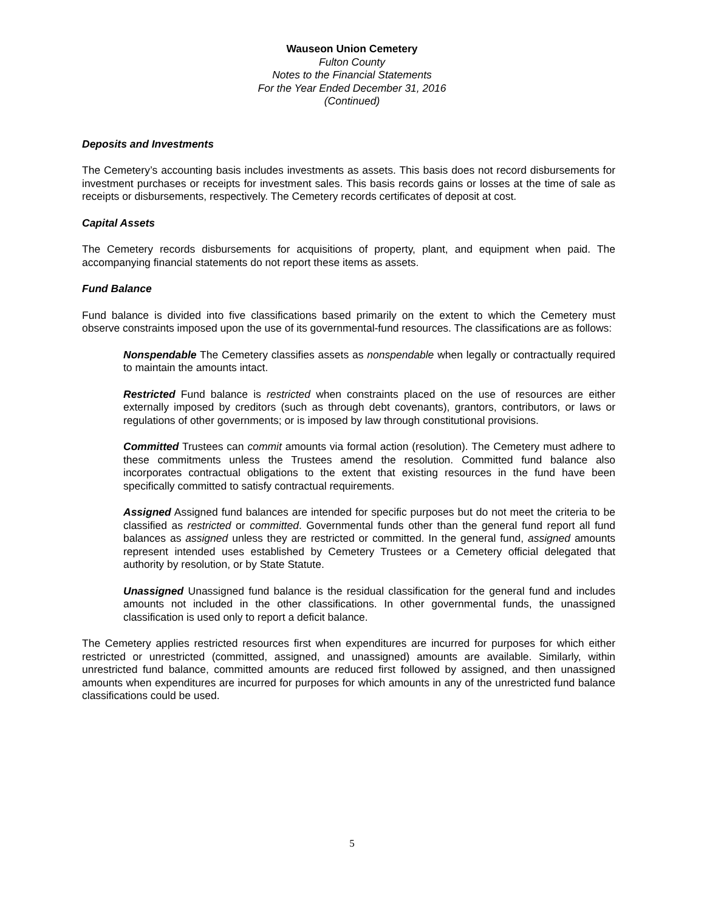Wauseon Union Cemetery
Fulton County
Notes to the Financial Statements
For the Year Ended December 31, 2016
(Continued)
Deposits and Investments
The Cemetery’s accounting basis includes investments as assets. This basis does not record disbursements for investment purchases or receipts for investment sales. This basis records gains or losses at the time of sale as receipts or disbursements, respectively. The Cemetery records certificates of deposit at cost.
Capital Assets
The Cemetery records disbursements for acquisitions of property, plant, and equipment when paid. The accompanying financial statements do not report these items as assets.
Fund Balance
Fund balance is divided into five classifications based primarily on the extent to which the Cemetery must observe constraints imposed upon the use of its governmental-fund resources. The classifications are as follows:
Nonspendable The Cemetery classifies assets as nonspendable when legally or contractually required to maintain the amounts intact.
Restricted Fund balance is restricted when constraints placed on the use of resources are either externally imposed by creditors (such as through debt covenants), grantors, contributors, or laws or regulations of other governments; or is imposed by law through constitutional provisions.
Committed Trustees can commit amounts via formal action (resolution). The Cemetery must adhere to these commitments unless the Trustees amend the resolution. Committed fund balance also incorporates contractual obligations to the extent that existing resources in the fund have been specifically committed to satisfy contractual requirements.
Assigned Assigned fund balances are intended for specific purposes but do not meet the criteria to be classified as restricted or committed. Governmental funds other than the general fund report all fund balances as assigned unless they are restricted or committed. In the general fund, assigned amounts represent intended uses established by Cemetery Trustees or a Cemetery official delegated that authority by resolution, or by State Statute.
Unassigned Unassigned fund balance is the residual classification for the general fund and includes amounts not included in the other classifications. In other governmental funds, the unassigned classification is used only to report a deficit balance.
The Cemetery applies restricted resources first when expenditures are incurred for purposes for which either restricted or unrestricted (committed, assigned, and unassigned) amounts are available. Similarly, within unrestricted fund balance, committed amounts are reduced first followed by assigned, and then unassigned amounts when expenditures are incurred for purposes for which amounts in any of the unrestricted fund balance classifications could be used.
5